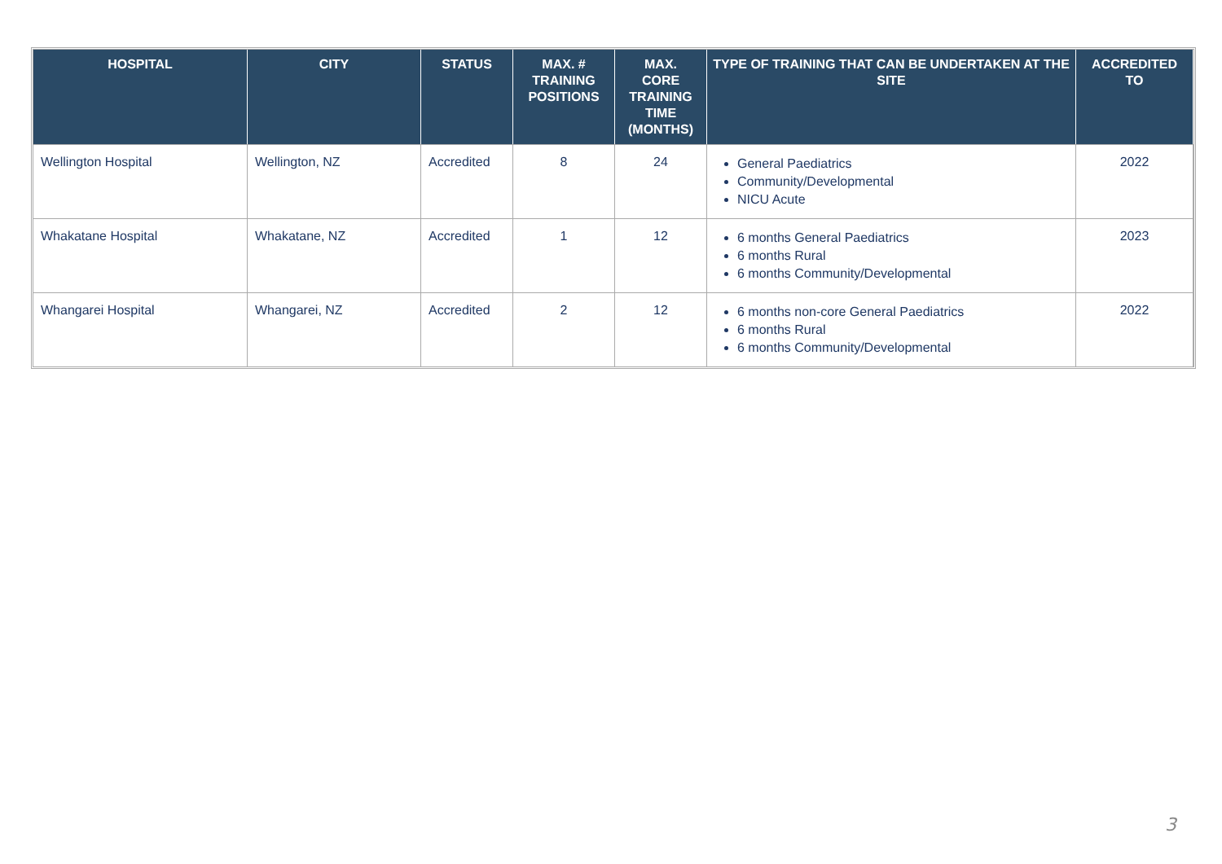| HOSPITAL | CITY | STATUS | MAX. # TRAINING POSITIONS | MAX. CORE TRAINING TIME (MONTHS) | TYPE OF TRAINING THAT CAN BE UNDERTAKEN AT THE SITE | ACCREDITED TO |
| --- | --- | --- | --- | --- | --- | --- |
| Wellington Hospital | Wellington, NZ | Accredited | 8 | 24 | General Paediatrics Community/Developmental NICU Acute | 2022 |
| Whakatane Hospital | Whakatane, NZ | Accredited | 1 | 12 | 6 months General Paediatrics 6 months Rural 6 months Community/Developmental | 2023 |
| Whangarei Hospital | Whangarei, NZ | Accredited | 2 | 12 | 6 months non-core General Paediatrics 6 months Rural 6 months Community/Developmental | 2022 |
3